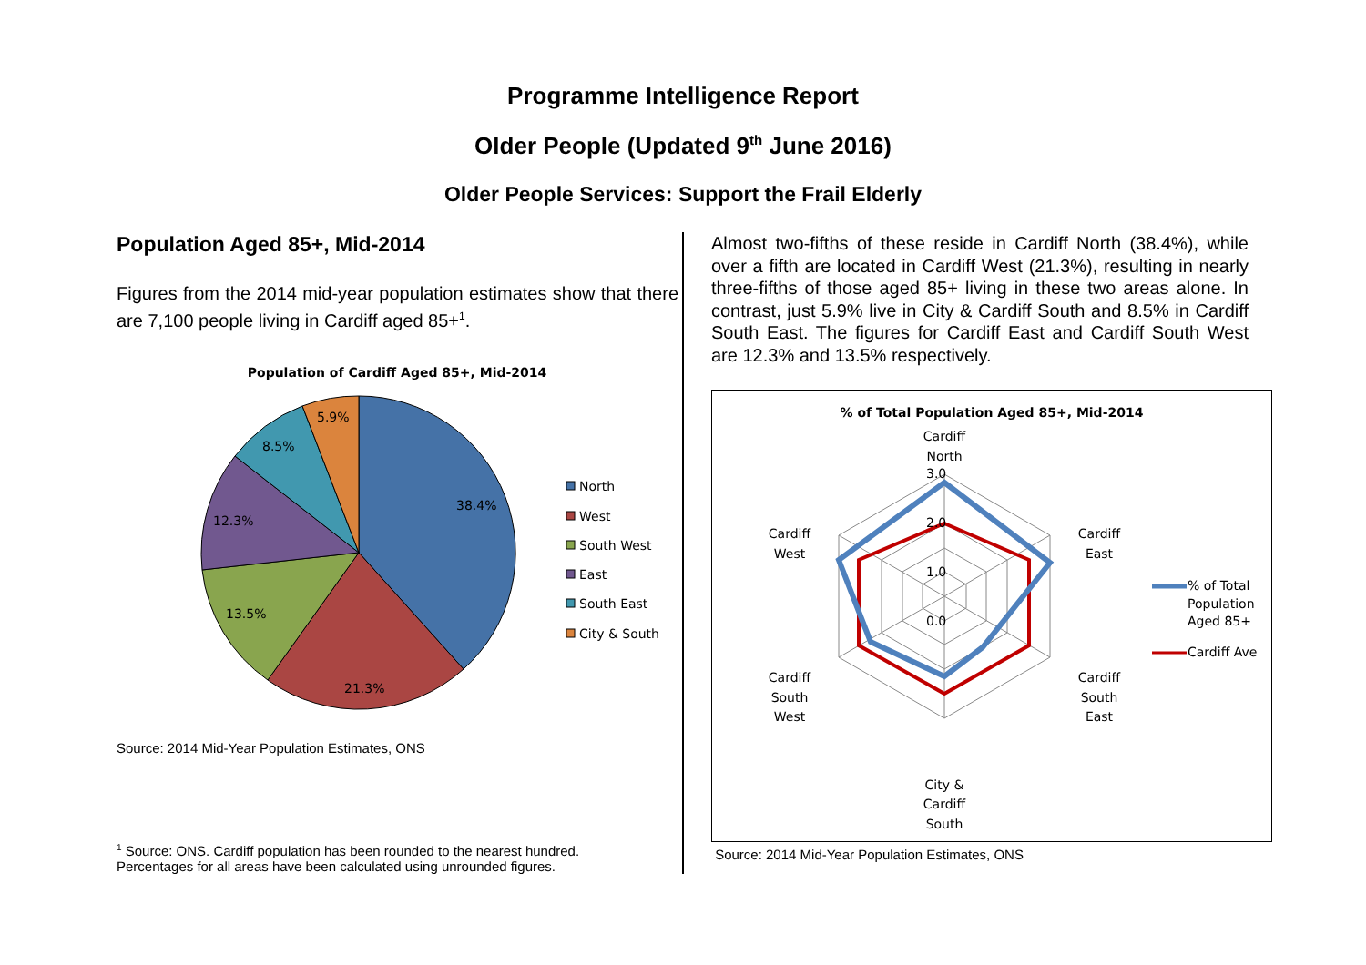Programme Intelligence Report
Older People (Updated 9<sup>th</sup> June 2016)
Older People Services: Support the Frail Elderly
Population Aged 85+, Mid-2014
Figures from the 2014 mid-year population estimates show that there are 7,100 people living in Cardiff aged 85+<sup>1</sup>.
Population of Cardiff Aged 85+, Mid-2014
38.4%
21.3%
13.5%
12.3%
8.5%
5.9%
North
West
South West
East
South East
City & South
Source: 2014 Mid-Year Population Estimates, ONS
<sup>1</sup> Source: ONS. Cardiff population has been rounded to the nearest hundred. Percentages for all areas have been calculated using unrounded figures.
Almost two-fifths of these reside in Cardiff North (38.4%), while over a fifth are located in Cardiff West (21.3%), resulting in nearly three-fifths of those aged 85+ living in these two areas alone. In contrast, just 5.9% live in City & Cardiff South and 8.5% in Cardiff South East. The figures for Cardiff East and Cardiff South West are 12.3% and 13.5% respectively.
% of Total Population Aged 85+, Mid-2014
Cardiff
North
3.0
2.0
1.0
0.0
Cardiff
East
Cardiff
West
Cardiff
South
East
Cardiff
South
West
City &
Cardiff
South
% of Total
Population
Aged 85+
Cardiff Ave
Source: 2014 Mid-Year Population Estimates, ONS